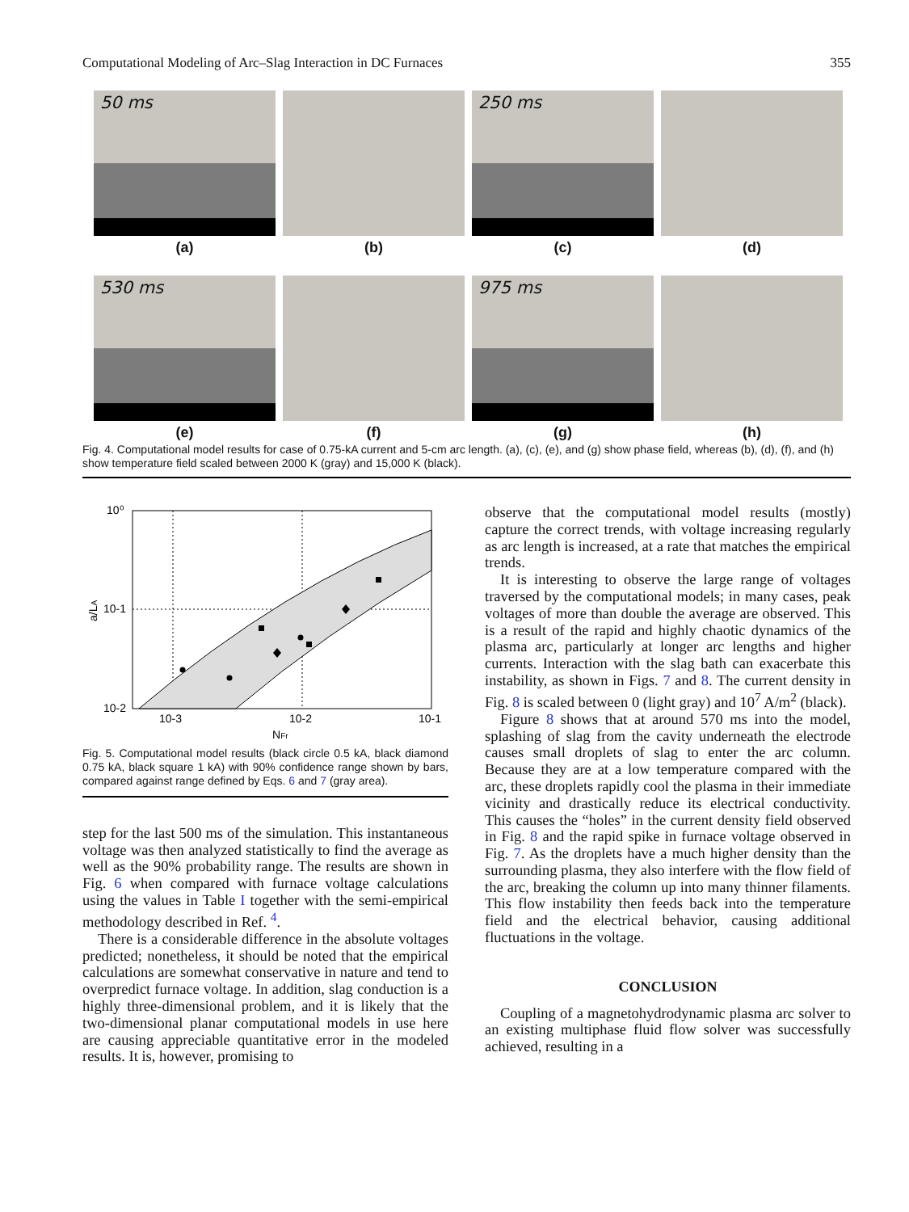Computational Modeling of Arc–Slag Interaction in DC Furnaces 355
50 ms
(a)
(b)
250 ms
(c)
(d)
530 ms
(e)
(f)
975 ms
(g)
(h)
Fig. 4. Computational model results for case of 0.75-kA current and 5-cm arc length. (a), (c), (e), and (g) show phase field, whereas (b), (d), (f), and (h) show temperature field scaled between 2000 K (gray) and 15,000 K (black).
10⁰
10-1
10-2
10-3
10-2
10-1
NFr
a/LA
Fig. 5. Computational model results (black circle 0.5 kA, black diamond 0.75 kA, black square 1 kA) with 90% confidence range shown by bars, compared against range defined by Eqs. 6 and 7 (gray area).
step for the last 500 ms of the simulation. This instantaneous voltage was then analyzed statistically to find the average as well as the 90% probability range. The results are shown in Fig. 6 when compared with furnace voltage calculations using the values in Table I together with the semi-empirical methodology described in Ref. <sup>4</sup>.
There is a considerable difference in the absolute voltages predicted; nonetheless, it should be noted that the empirical calculations are somewhat conservative in nature and tend to overpredict furnace voltage. In addition, slag conduction is a highly three-dimensional problem, and it is likely that the two-dimensional planar computational models in use here are causing appreciable quantitative error in the modeled results. It is, however, promising to
observe that the computational model results (mostly) capture the correct trends, with voltage increasing regularly as arc length is increased, at a rate that matches the empirical trends.
It is interesting to observe the large range of voltages traversed by the computational models; in many cases, peak voltages of more than double the average are observed. This is a result of the rapid and highly chaotic dynamics of the plasma arc, particularly at longer arc lengths and higher currents. Interaction with the slag bath can exacerbate this instability, as shown in Figs. 7 and 8. The current density in Fig. 8 is scaled between 0 (light gray) and 10<sup>7</sup> A/m<sup>2</sup> (black).
Figure 8 shows that at around 570 ms into the model, splashing of slag from the cavity underneath the electrode causes small droplets of slag to enter the arc column. Because they are at a low temperature compared with the arc, these droplets rapidly cool the plasma in their immediate vicinity and drastically reduce its electrical conductivity. This causes the “holes” in the current density field observed in Fig. 8 and the rapid spike in furnace voltage observed in Fig. 7. As the droplets have a much higher density than the surrounding plasma, they also interfere with the flow field of the arc, breaking the column up into many thinner filaments. This flow instability then feeds back into the temperature field and the electrical behavior, causing additional fluctuations in the voltage.
CONCLUSION
Coupling of a magnetohydrodynamic plasma arc solver to an existing multiphase fluid flow solver was successfully achieved, resulting in a